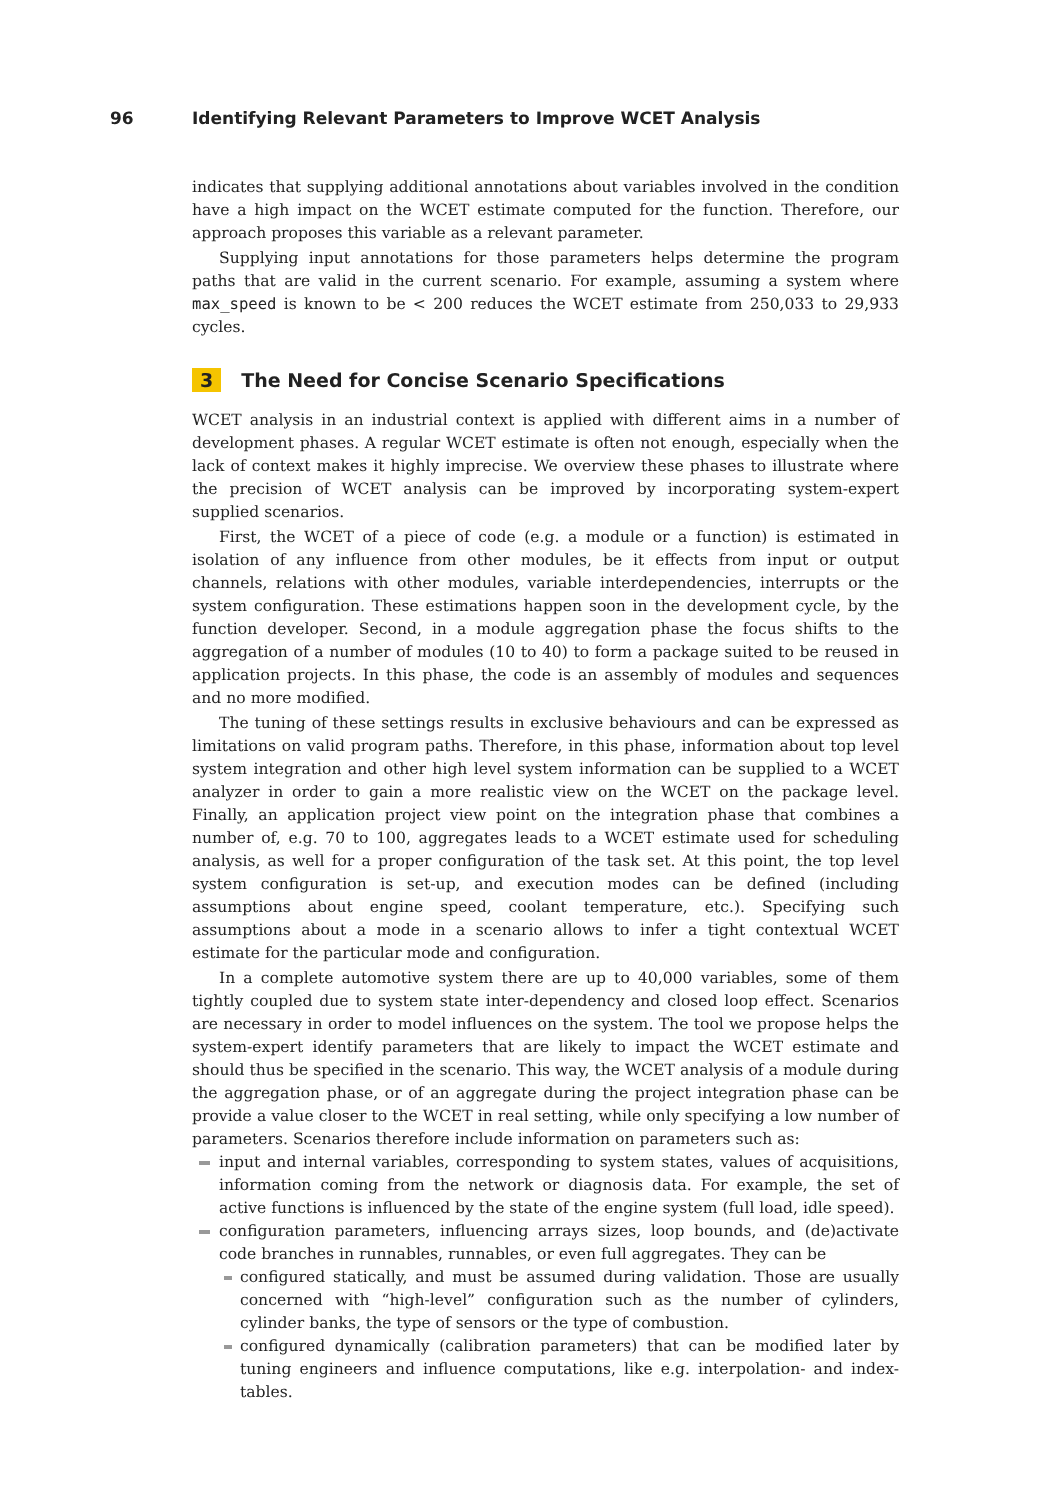96 Identifying Relevant Parameters to Improve WCET Analysis
indicates that supplying additional annotations about variables involved in the condition have a high impact on the WCET estimate computed for the function. Therefore, our approach proposes this variable as a relevant parameter.
Supplying input annotations for those parameters helps determine the program paths that are valid in the current scenario. For example, assuming a system where max_speed is known to be < 200 reduces the WCET estimate from 250,033 to 29,933 cycles.
3 The Need for Concise Scenario Specifications
WCET analysis in an industrial context is applied with different aims in a number of development phases. A regular WCET estimate is often not enough, especially when the lack of context makes it highly imprecise. We overview these phases to illustrate where the precision of WCET analysis can be improved by incorporating system-expert supplied scenarios.
First, the WCET of a piece of code (e.g. a module or a function) is estimated in isolation of any influence from other modules, be it effects from input or output channels, relations with other modules, variable interdependencies, interrupts or the system configuration. These estimations happen soon in the development cycle, by the function developer. Second, in a module aggregation phase the focus shifts to the aggregation of a number of modules (10 to 40) to form a package suited to be reused in application projects. In this phase, the code is an assembly of modules and sequences and no more modified.
The tuning of these settings results in exclusive behaviours and can be expressed as limitations on valid program paths. Therefore, in this phase, information about top level system integration and other high level system information can be supplied to a WCET analyzer in order to gain a more realistic view on the WCET on the package level. Finally, an application project view point on the integration phase that combines a number of, e.g. 70 to 100, aggregates leads to a WCET estimate used for scheduling analysis, as well for a proper configuration of the task set. At this point, the top level system configuration is set-up, and execution modes can be defined (including assumptions about engine speed, coolant temperature, etc.). Specifying such assumptions about a mode in a scenario allows to infer a tight contextual WCET estimate for the particular mode and configuration.
In a complete automotive system there are up to 40,000 variables, some of them tightly coupled due to system state inter-dependency and closed loop effect. Scenarios are necessary in order to model influences on the system. The tool we propose helps the system-expert identify parameters that are likely to impact the WCET estimate and should thus be specified in the scenario. This way, the WCET analysis of a module during the aggregation phase, or of an aggregate during the project integration phase can be provide a value closer to the WCET in real setting, while only specifying a low number of parameters. Scenarios therefore include information on parameters such as:
input and internal variables, corresponding to system states, values of acquisitions, information coming from the network or diagnosis data. For example, the set of active functions is influenced by the state of the engine system (full load, idle speed).
configuration parameters, influencing arrays sizes, loop bounds, and (de)activate code branches in runnables, runnables, or even full aggregates. They can be
configured statically, and must be assumed during validation. Those are usually concerned with “high-level” configuration such as the number of cylinders, cylinder banks, the type of sensors or the type of combustion.
configured dynamically (calibration parameters) that can be modified later by tuning engineers and influence computations, like e.g. interpolation- and index-tables.